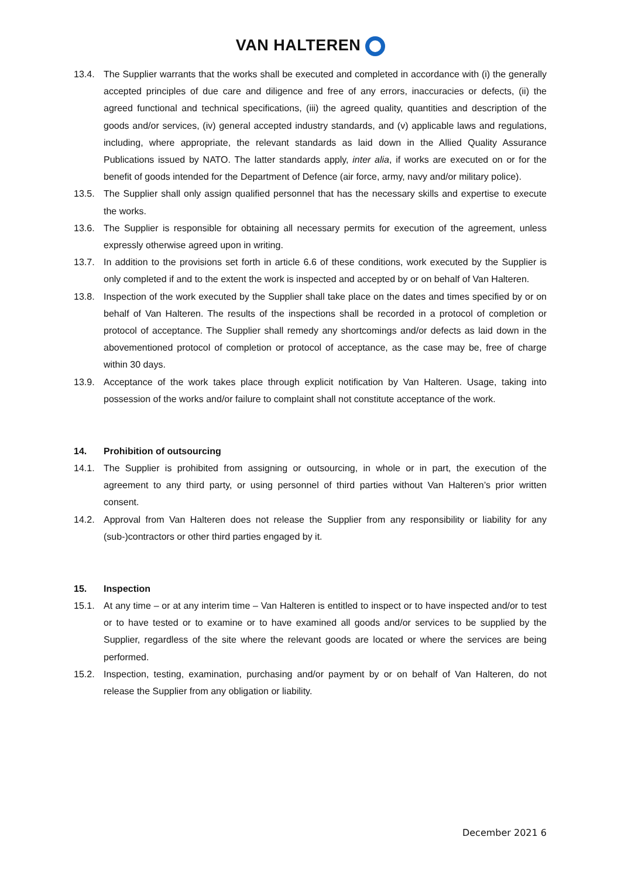VAN HALTEREN
13.4. The Supplier warrants that the works shall be executed and completed in accordance with (i) the generally accepted principles of due care and diligence and free of any errors, inaccuracies or defects, (ii) the agreed functional and technical specifications, (iii) the agreed quality, quantities and description of the goods and/or services, (iv) general accepted industry standards, and (v) applicable laws and regulations, including, where appropriate, the relevant standards as laid down in the Allied Quality Assurance Publications issued by NATO. The latter standards apply, inter alia, if works are executed on or for the benefit of goods intended for the Department of Defence (air force, army, navy and/or military police).
13.5. The Supplier shall only assign qualified personnel that has the necessary skills and expertise to execute the works.
13.6. The Supplier is responsible for obtaining all necessary permits for execution of the agreement, unless expressly otherwise agreed upon in writing.
13.7. In addition to the provisions set forth in article 6.6 of these conditions, work executed by the Supplier is only completed if and to the extent the work is inspected and accepted by or on behalf of Van Halteren.
13.8. Inspection of the work executed by the Supplier shall take place on the dates and times specified by or on behalf of Van Halteren. The results of the inspections shall be recorded in a protocol of completion or protocol of acceptance. The Supplier shall remedy any shortcomings and/or defects as laid down in the abovementioned protocol of completion or protocol of acceptance, as the case may be, free of charge within 30 days.
13.9. Acceptance of the work takes place through explicit notification by Van Halteren. Usage, taking into possession of the works and/or failure to complaint shall not constitute acceptance of the work.
14. Prohibition of outsourcing
14.1. The Supplier is prohibited from assigning or outsourcing, in whole or in part, the execution of the agreement to any third party, or using personnel of third parties without Van Halteren’s prior written consent.
14.2. Approval from Van Halteren does not release the Supplier from any responsibility or liability for any (sub-)contractors or other third parties engaged by it.
15. Inspection
15.1. At any time – or at any interim time – Van Halteren is entitled to inspect or to have inspected and/or to test or to have tested or to examine or to have examined all goods and/or services to be supplied by the Supplier, regardless of the site where the relevant goods are located or where the services are being performed.
15.2. Inspection, testing, examination, purchasing and/or payment by or on behalf of Van Halteren, do not release the Supplier from any obligation or liability.
December 2021 6